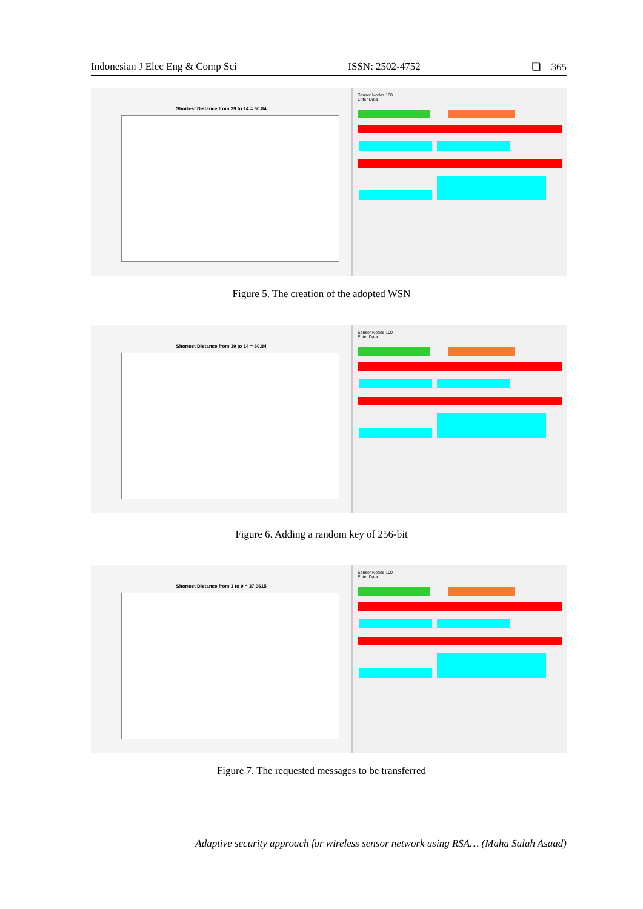Indonesian J Elec Eng & Comp Sci ISSN: 2502-4752 ❏ 365
Shortest Distance from 39 to 14 = 60.84
Sensor Nodes 100
Enter Data
Figure 5. The creation of the adopted WSN
Shortest Distance from 39 to 14 = 60.84
Sensor Nodes 100
Enter Data
Figure 6. Adding a random key of 256-bit
Shortest Distance from 3 to 9 = 37.0615
Sensor Nodes 100
Enter Data
Figure 7. The requested messages to be transferred
Adaptive security approach for wireless sensor network using RSA… (Maha Salah Asaad)